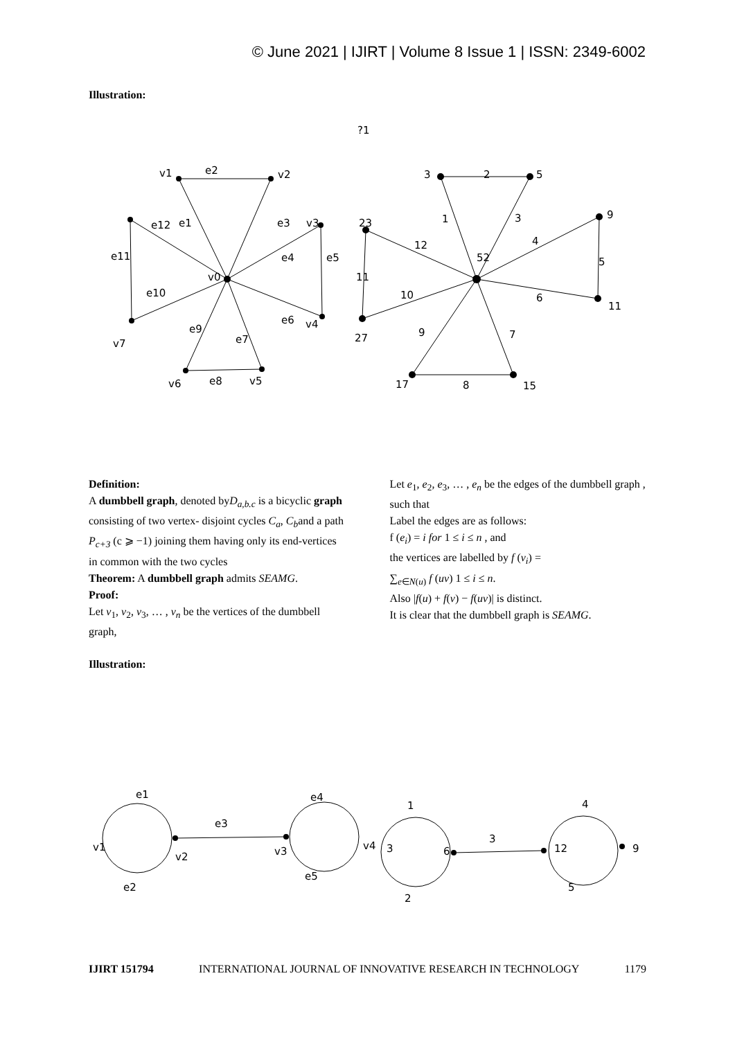© June 2021 | IJIRT | Volume 8 Issue 1 | ISSN: 2349-6002
Illustration:
?1
v1
e2
v2
e12
e1
e3
v3
e11
e4
e5
v0
e10
e6
v4
e9
e7
v7
v6
e8
v5
3
2
5
9
1
3
23
12
4
52
5
11
10
6
11
9
7
27
17
8
15
Definition:
A dumbbell graph, denoted byD<sub>a,b.c</sub> is a bicyclic graph consisting of two vertex- disjoint cycles C<sub>a</sub>, C<sub>b</sub>and a path P<sub>c+3</sub> (c ⩾ −1) joining them having only its end-vertices in common with the two cycles
Theorem: A dumbbell graph admits SEAMG.
Proof:
Let v<sub>1</sub>, v<sub>2</sub>, v<sub>3</sub>, … , v<sub>n</sub> be the vertices of the dumbbell graph,
Let e<sub>1</sub>, e<sub>2</sub>, e<sub>3</sub>, … , e<sub>n</sub> be the edges of the dumbbell graph , such that
Label the edges are as follows:
f (e<sub>i</sub>) = i for 1 ≤ i ≤ n , and
the vertices are labelled by f (v<sub>i</sub>) =
∑<sub>e∈N(u)</sub> f (uv) 1 ≤ i ≤ n.
Also |f(u) + f(v) − f(uv)| is distinct.
It is clear that the dumbbell graph is SEAMG.
Illustration:
e1
v1
v2
e2
e3
v3
e4
v4
e5
1
3
6
3
2
4
12
9
5
IJIRT 151794 INTERNATIONAL JOURNAL OF INNOVATIVE RESEARCH IN TECHNOLOGY 1179